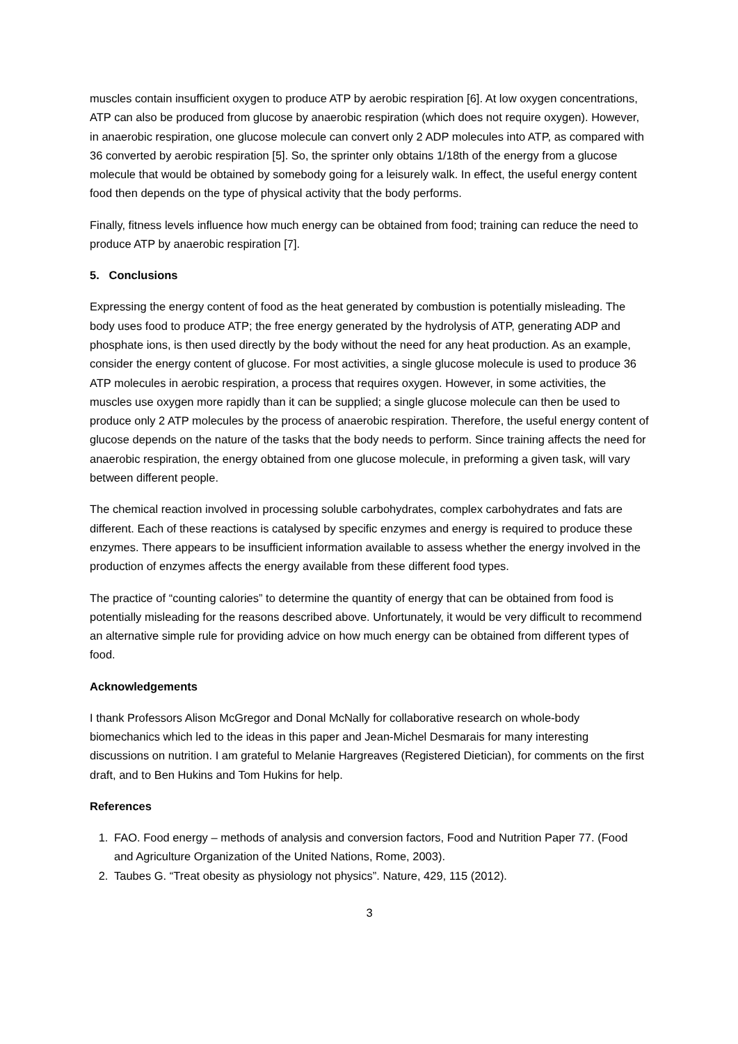muscles contain insufficient oxygen to produce ATP by aerobic respiration [6]. At low oxygen concentrations, ATP can also be produced from glucose by anaerobic respiration (which does not require oxygen). However, in anaerobic respiration, one glucose molecule can convert only 2 ADP molecules into ATP, as compared with 36 converted by aerobic respiration [5]. So, the sprinter only obtains 1/18th of the energy from a glucose molecule that would be obtained by somebody going for a leisurely walk. In effect, the useful energy content food then depends on the type of physical activity that the body performs.
Finally, fitness levels influence how much energy can be obtained from food; training can reduce the need to produce ATP by anaerobic respiration [7].
5. Conclusions
Expressing the energy content of food as the heat generated by combustion is potentially misleading. The body uses food to produce ATP; the free energy generated by the hydrolysis of ATP, generating ADP and phosphate ions, is then used directly by the body without the need for any heat production. As an example, consider the energy content of glucose. For most activities, a single glucose molecule is used to produce 36 ATP molecules in aerobic respiration, a process that requires oxygen. However, in some activities, the muscles use oxygen more rapidly than it can be supplied; a single glucose molecule can then be used to produce only 2 ATP molecules by the process of anaerobic respiration. Therefore, the useful energy content of glucose depends on the nature of the tasks that the body needs to perform. Since training affects the need for anaerobic respiration, the energy obtained from one glucose molecule, in preforming a given task, will vary between different people.
The chemical reaction involved in processing soluble carbohydrates, complex carbohydrates and fats are different. Each of these reactions is catalysed by specific enzymes and energy is required to produce these enzymes. There appears to be insufficient information available to assess whether the energy involved in the production of enzymes affects the energy available from these different food types.
The practice of “counting calories” to determine the quantity of energy that can be obtained from food is potentially misleading for the reasons described above. Unfortunately, it would be very difficult to recommend an alternative simple rule for providing advice on how much energy can be obtained from different types of food.
Acknowledgements
I thank Professors Alison McGregor and Donal McNally for collaborative research on whole-body biomechanics which led to the ideas in this paper and Jean-Michel Desmarais for many interesting discussions on nutrition. I am grateful to Melanie Hargreaves (Registered Dietician), for comments on the first draft, and to Ben Hukins and Tom Hukins for help.
References
1. FAO. Food energy – methods of analysis and conversion factors, Food and Nutrition Paper 77. (Food and Agriculture Organization of the United Nations, Rome, 2003).
2. Taubes G. “Treat obesity as physiology not physics”. Nature, 429, 115 (2012).
3